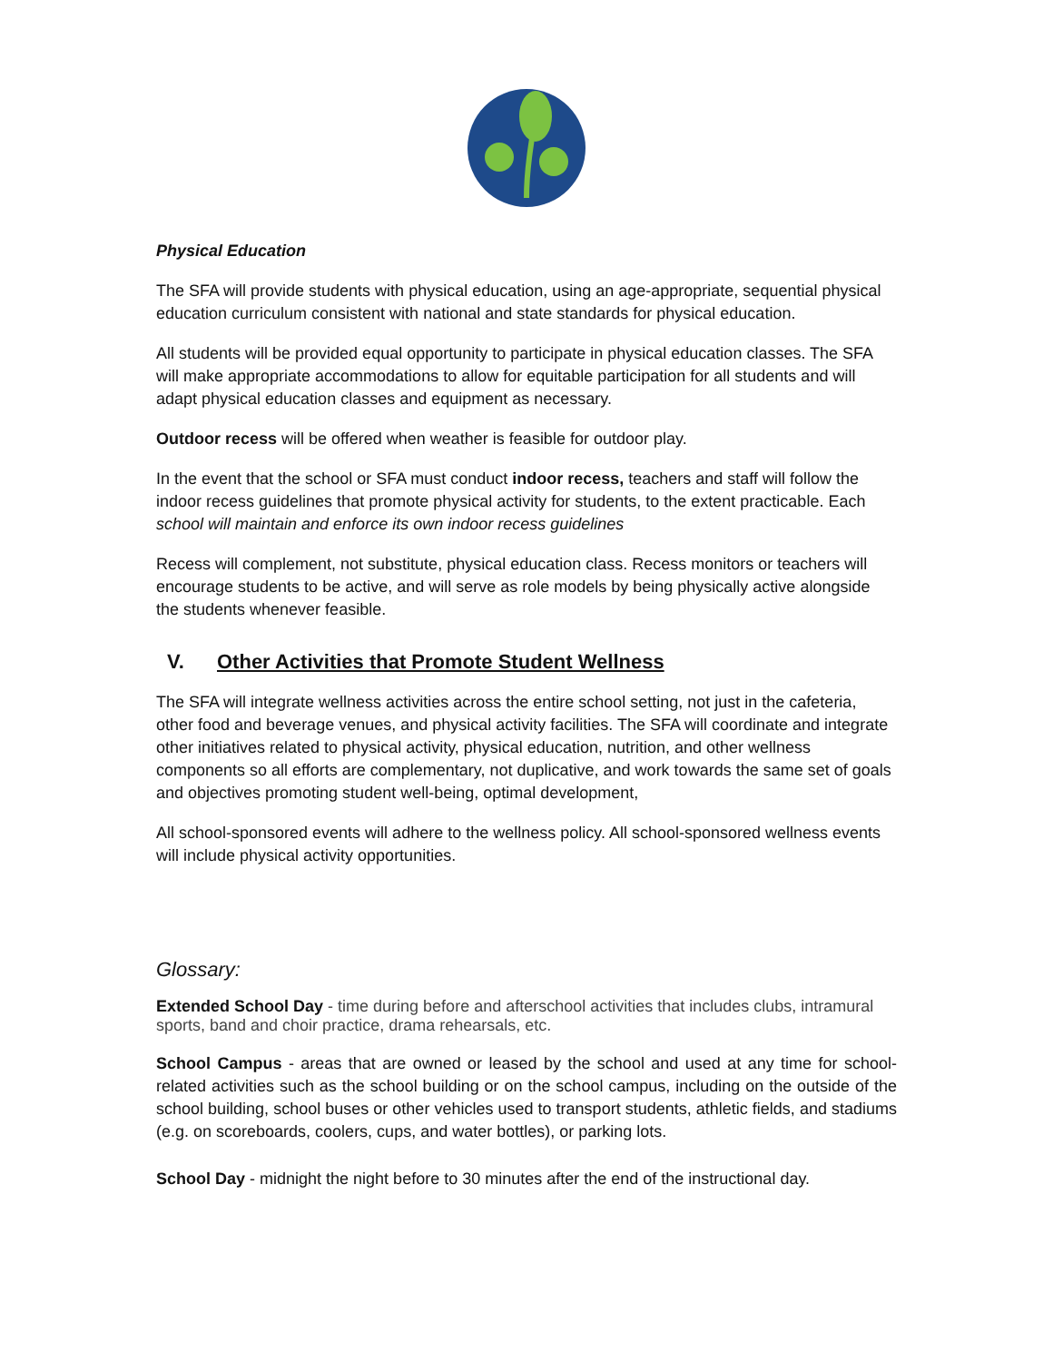Physical Education
The SFA will provide students with physical education, using an age-appropriate, sequential physical education curriculum consistent with national and state standards for physical education.
All students will be provided equal opportunity to participate in physical education classes. The SFA will make appropriate accommodations to allow for equitable participation for all students and will adapt physical education classes and equipment as necessary.
Outdoor recess will be offered when weather is feasible for outdoor play.
In the event that the school or SFA must conduct indoor recess, teachers and staff will follow the indoor recess guidelines that promote physical activity for students, to the extent practicable. Each school will maintain and enforce its own indoor recess guidelines
Recess will complement, not substitute, physical education class. Recess monitors or teachers will encourage students to be active, and will serve as role models by being physically active alongside the students whenever feasible.
V. Other Activities that Promote Student Wellness
The SFA will integrate wellness activities across the entire school setting, not just in the cafeteria, other food and beverage venues, and physical activity facilities. The SFA will coordinate and integrate other initiatives related to physical activity, physical education, nutrition, and other wellness components so all efforts are complementary, not duplicative, and work towards the same set of goals and objectives promoting student well-being, optimal development,
All school-sponsored events will adhere to the wellness policy. All school-sponsored wellness events will include physical activity opportunities.
Glossary:
Extended School Day - time during before and afterschool activities that includes clubs, intramural sports, band and choir practice, drama rehearsals, etc.
School Campus - areas that are owned or leased by the school and used at any time for school- related activities such as the school building or on the school campus, including on the outside of the school building, school buses or other vehicles used to transport students, athletic fields, and stadiums (e.g. on scoreboards, coolers, cups, and water bottles), or parking lots.
School Day - midnight the night before to 30 minutes after the end of the instructional day.